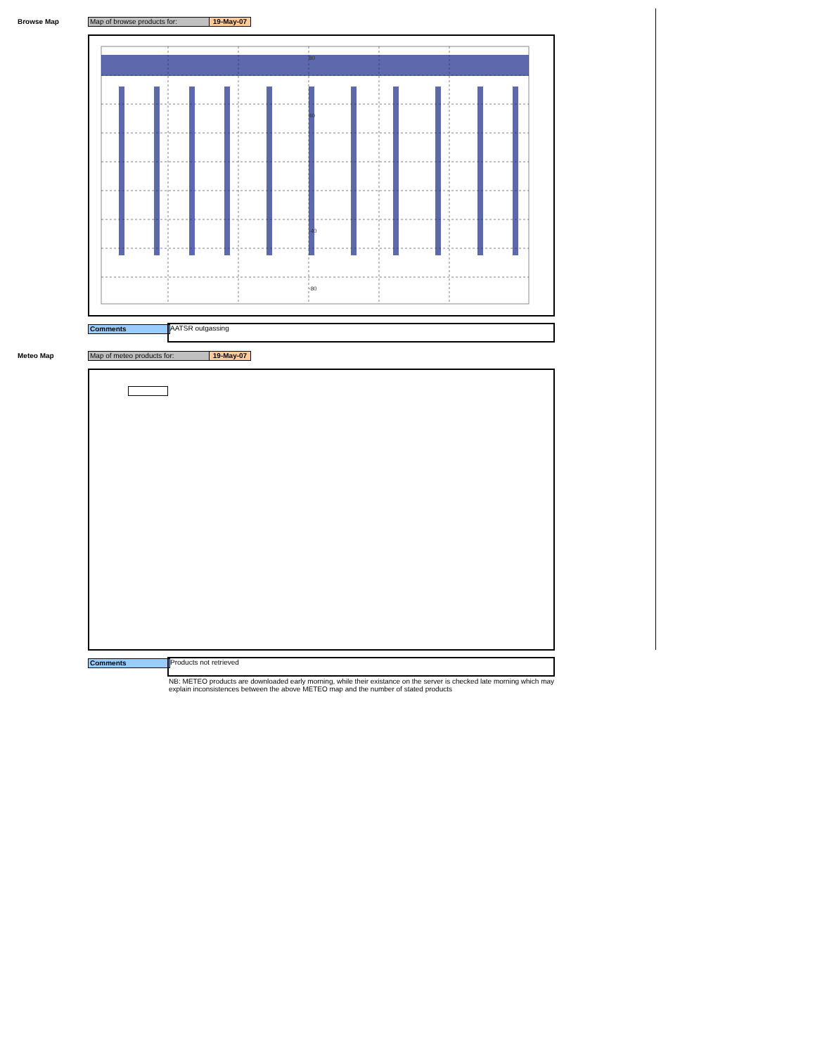Browse Map Map of browse products for: 19-May-07
80
40
-40
-80
Comments AATSR outgassing
Meteo Map Map of meteo products for: 19-May-07
Comments Products not retrieved
NB: METEO products are downloaded early morning, while their existance on the server is checked late morning which may explain inconsistences between the above METEO map and the number of stated products